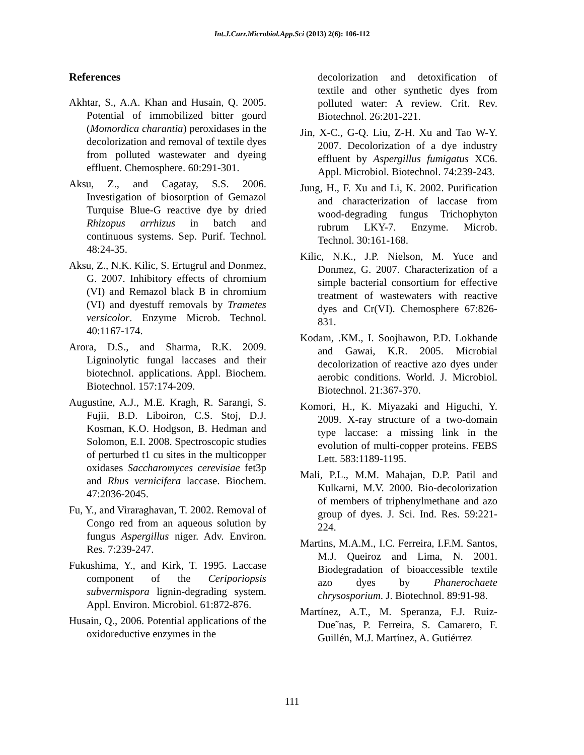Int.J.Curr.Microbiol.App.Sci (2013) 2(6): 106-112
References
Akhtar, S., A.A. Khan and Husain, Q. 2005. Potential of immobilized bitter gourd (Momordica charantia) peroxidases in the decolorization and removal of textile dyes from polluted wastewater and dyeing effluent. Chemosphere. 60:291-301.
Aksu, Z., and Cagatay, S.S. 2006. Investigation of biosorption of Gemazol Turquise Blue-G reactive dye by dried Rhizopus arrhizus in batch and continuous systems. Sep. Purif. Technol. 48:24-35.
Aksu, Z., N.K. Kilic, S. Ertugrul and Donmez, G. 2007. Inhibitory effects of chromium (VI) and Remazol black B in chromium (VI) and dyestuff removals by Trametes versicolor. Enzyme Microb. Technol. 40:1167-174.
Arora, D.S., and Sharma, R.K. 2009. Ligninolytic fungal laccases and their biotechnol. applications. Appl. Biochem. Biotechnol. 157:174-209.
Augustine, A.J., M.E. Kragh, R. Sarangi, S. Fujii, B.D. Liboiron, C.S. Stoj, D.J. Kosman, K.O. Hodgson, B. Hedman and Solomon, E.I. 2008. Spectroscopic studies of perturbed t1 cu sites in the multicopper oxidases Saccharomyces cerevisiae fet3p and Rhus vernicifera laccase. Biochem. 47:2036-2045.
Fu, Y., and Viraraghavan, T. 2002. Removal of Congo red from an aqueous solution by fungus Aspergillus niger. Adv. Environ. Res. 7:239-247.
Fukushima, Y., and Kirk, T. 1995. Laccase component of the Ceriporiopsis subvermispora lignin-degrading system. Appl. Environ. Microbiol. 61:872-876.
Husain, Q., 2006. Potential applications of the oxidoreductive enzymes in the
decolorization and detoxification of textile and other synthetic dyes from polluted water: A review. Crit. Rev. Biotechnol. 26:201-221.
Jin, X-C., G-Q. Liu, Z-H. Xu and Tao W-Y. 2007. Decolorization of a dye industry effluent by Aspergillus fumigatus XC6. Appl. Microbiol. Biotechnol. 74:239-243.
Jung, H., F. Xu and Li, K. 2002. Purification and characterization of laccase from wood-degrading fungus Trichophyton rubrum LKY-7. Enzyme. Microb. Technol. 30:161-168.
Kilic, N.K., J.P. Nielson, M. Yuce and Donmez, G. 2007. Characterization of a simple bacterial consortium for effective treatment of wastewaters with reactive dyes and Cr(VI). Chemosphere 67:826-831.
Kodam, .KM., I. Soojhawon, P.D. Lokhande and Gawai, K.R. 2005. Microbial decolorization of reactive azo dyes under aerobic conditions. World. J. Microbiol. Biotechnol. 21:367-370.
Komori, H., K. Miyazaki and Higuchi, Y. 2009. X-ray structure of a two-domain type laccase: a missing link in the evolution of multi-copper proteins. FEBS Lett. 583:1189-1195.
Mali, P.L., M.M. Mahajan, D.P. Patil and Kulkarni, M.V. 2000. Bio-decolorization of members of triphenylmethane and azo group of dyes. J. Sci. Ind. Res. 59:221-224.
Martins, M.A.M., I.C. Ferreira, I.F.M. Santos, M.J. Queiroz and Lima, N. 2001. Biodegradation of bioaccessible textile azo dyes by Phanerochaete chrysosporium. J. Biotechnol. 89:91-98.
Martínez, A.T., M. Speranza, F.J. Ruiz-Due˜nas, P. Ferreira, S. Camarero, F. Guillén, M.J. Martínez, A. Gutiérrez
111